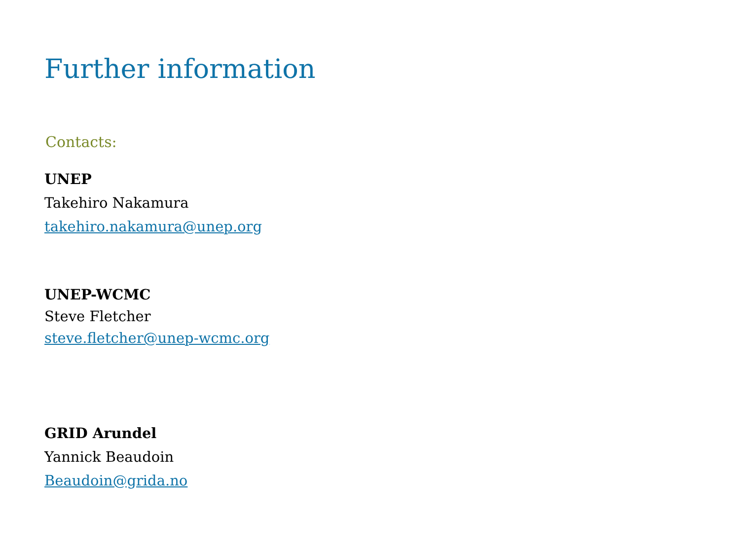Further information
Contacts:
UNEP
Takehiro Nakamura
takehiro.nakamura@unep.org
UNEP-WCMC
Steve Fletcher
steve.fletcher@unep-wcmc.org
GRID Arundel
Yannick Beaudoin
Beaudoin@grida.no